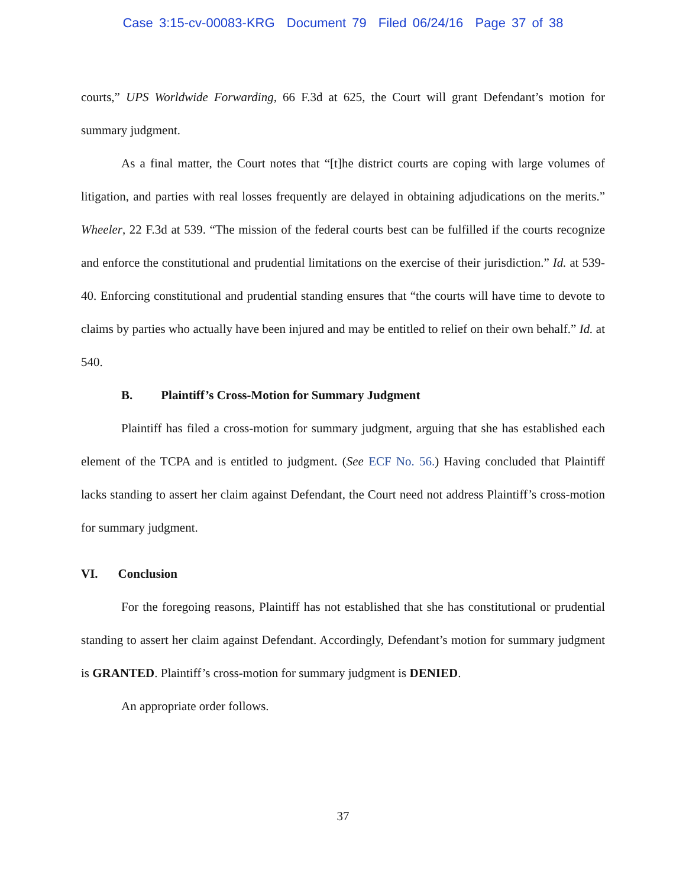Case 3:15-cv-00083-KRG Document 79 Filed 06/24/16 Page 37 of 38
courts,” UPS Worldwide Forwarding, 66 F.3d at 625, the Court will grant Defendant’s motion for summary judgment.
As a final matter, the Court notes that “[t]he district courts are coping with large volumes of litigation, and parties with real losses frequently are delayed in obtaining adjudications on the merits.” Wheeler, 22 F.3d at 539. “The mission of the federal courts best can be fulfilled if the courts recognize and enforce the constitutional and prudential limitations on the exercise of their jurisdiction.” Id. at 539-40. Enforcing constitutional and prudential standing ensures that “the courts will have time to devote to claims by parties who actually have been injured and may be entitled to relief on their own behalf.” Id. at 540.
B. Plaintiff’s Cross-Motion for Summary Judgment
Plaintiff has filed a cross-motion for summary judgment, arguing that she has established each element of the TCPA and is entitled to judgment. (See ECF No. 56.) Having concluded that Plaintiff lacks standing to assert her claim against Defendant, the Court need not address Plaintiff’s cross-motion for summary judgment.
VI. Conclusion
For the foregoing reasons, Plaintiff has not established that she has constitutional or prudential standing to assert her claim against Defendant. Accordingly, Defendant’s motion for summary judgment is GRANTED. Plaintiff’s cross-motion for summary judgment is DENIED.
An appropriate order follows.
37